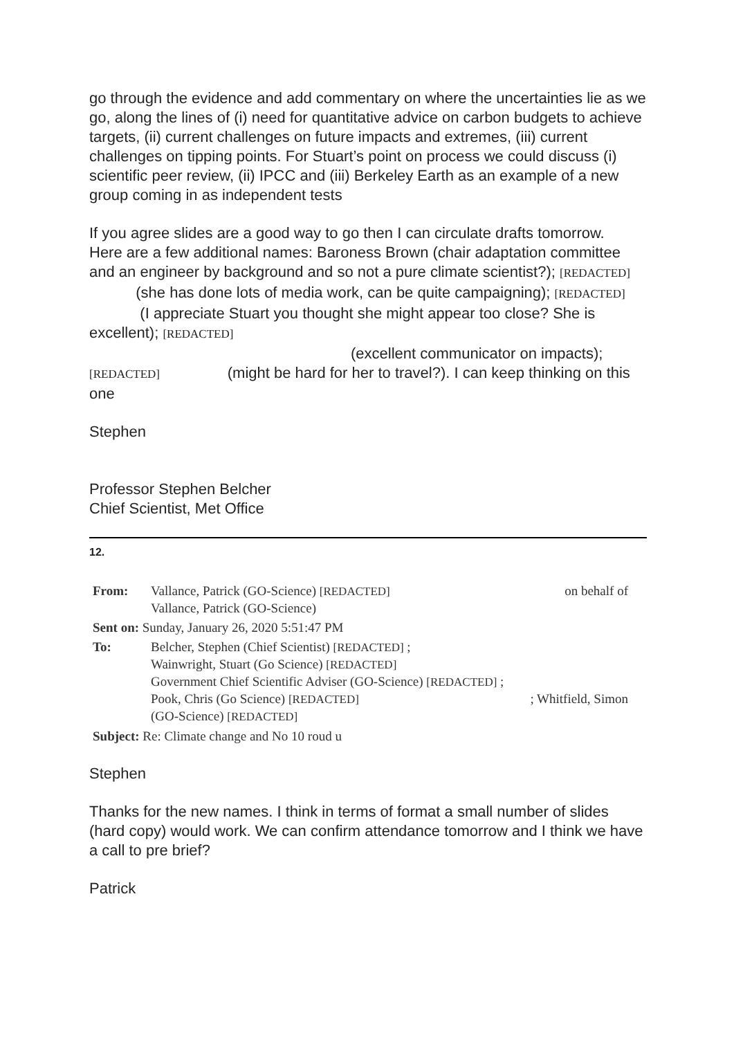go through the evidence and add commentary on where the uncertainties lie as we go, along the lines of (i) need for quantitative advice on carbon budgets to achieve targets, (ii) current challenges on future impacts and extremes, (iii) current challenges on tipping points. For Stuart’s point on process we could discuss (i) scientific peer review, (ii) IPCC and (iii) Berkeley Earth as an example of a new group coming in as independent tests
If you agree slides are a good way to go then I can circulate drafts tomorrow.
Here are a few additional names: Baroness Brown (chair adaptation committee and an engineer by background and so not a pure climate scientist?); [REDACTED] (she has done lots of media work, can be quite campaigning); [REDACTED] (I appreciate Stuart you thought she might appear too close? She is excellent); [REDACTED]
(excellent communicator on impacts);
[REDACTED] (might be hard for her to travel?). I can keep thinking on this one
Stephen
Professor Stephen Belcher
Chief Scientist, Met Office
12.
| From: | Vallance, Patrick (GO-Science) [REDACTED] on behalf of Vallance, Patrick (GO-Science) |
| Sent on: Sunday, January 26, 2020 5:51:47 PM | |
| To: | Belcher, Stephen (Chief Scientist) [REDACTED] ; Wainwright, Stuart (Go Science) [REDACTED] Government Chief Scientific Adviser (GO-Science) [REDACTED] ; Pook, Chris (Go Science) [REDACTED] ; Whitfield, Simon (GO-Science) [REDACTED] |
| Subject: Re: Climate change and No 10 roud u | |
Stephen
Thanks for the new names. I think in terms of format a small number of slides (hard copy) would work. We can confirm attendance tomorrow and I think we have a call to pre brief?
Patrick